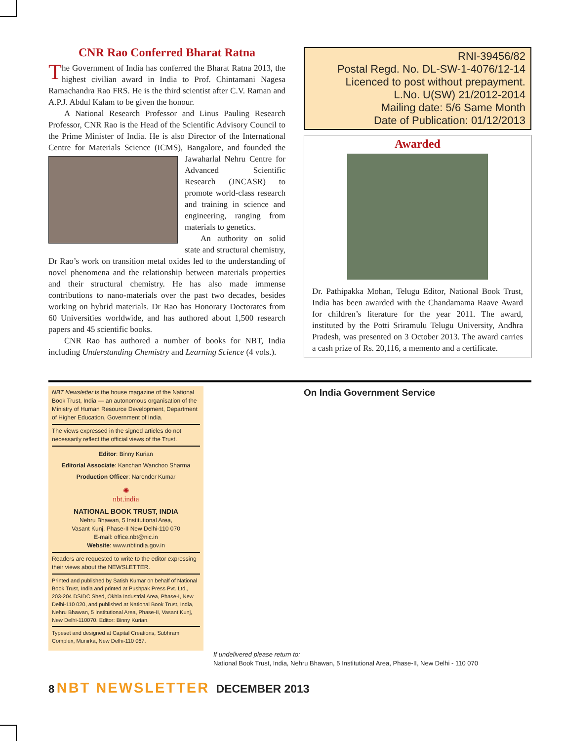CNR Rao Conferred Bharat Ratna
The Government of India has conferred the Bharat Ratna 2013, the highest civilian award in India to Prof. Chintamani Nagesa Ramachandra Rao FRS. He is the third scientist after C.V. Raman and A.P.J. Abdul Kalam to be given the honour.
A National Research Professor and Linus Pauling Research Professor, CNR Rao is the Head of the Scientific Advisory Council to the Prime Minister of India. He is also Director of the International Centre for Materials Science (ICMS), Bangalore, and founded the Jawaharlal Nehru Centre for Advanced Scientific Research (JNCASR) to promote world-class research and training in science and engineering, ranging from materials to genetics.
An authority on solid state and structural chemistry, Dr Rao’s work on transition metal oxides led to the understanding of novel phenomena and the relationship between materials properties and their structural chemistry. He has also made immense contributions to nano-materials over the past two decades, besides working on hybrid materials. Dr Rao has Honorary Doctorates from 60 Universities worldwide, and has authored about 1,500 research papers and 45 scientific books.
CNR Rao has authored a number of books for NBT, India including Understanding Chemistry and Learning Science (4 vols.).
RNI-39456/82
Postal Regd. No. DL-SW-1-4076/12-14
Licenced to post without prepayment.
L.No. U(SW) 21/2012-2014
Mailing date: 5/6 Same Month
Date of Publication: 01/12/2013
Awarded
Dr. Pathipakka Mohan, Telugu Editor, National Book Trust, India has been awarded with the Chandamama Raave Award for children’s literature for the year 2011. The award, instituted by the Potti Sriramulu Telugu University, Andhra Pradesh, was presented on 3 October 2013. The award carries a cash prize of Rs. 20,116, a memento and a certificate.
NBT Newsletter is the house magazine of the National Book Trust, India — an autonomous organisation of the Ministry of Human Resource Development, Department of Higher Education, Government of India.
The views expressed in the signed articles do not necessarily reflect the official views of the Trust.
Editor: Binny Kurian
Editorial Associate: Kanchan Wanchoo Sharma
Production Officer: Narender Kumar
✺
nbt.india
NATIONAL BOOK TRUST, INDIA
Nehru Bhawan, 5 Institutional Area,
Vasant Kunj, Phase-II New Delhi-110 070
E-mail: office.nbt@nic.in
Website: www.nbtindia.gov.in
Readers are requested to write to the editor expressing their views about the NEWSLETTER.
Printed and published by Satish Kumar on behalf of National Book Trust, India and printed at Pushpak Press Pvt. Ltd., 203-204 DSIDC Shed, Okhla Industrial Area, Phase-I, New Delhi-110 020, and published at National Book Trust, India, Nehru Bhawan, 5 Institutional Area, Phase-II, Vasant Kunj, New Delhi-110070. Editor: Binny Kurian.
Typeset and designed at Capital Creations, Subhram Complex, Munirka, New Delhi-110 067.
On India Government Service
If undelivered please return to:
National Book Trust, India, Nehru Bhawan, 5 Institutional Area, Phase-II, New Delhi - 110 070
8 NBT NEWSLETTER DECEMBER 2013